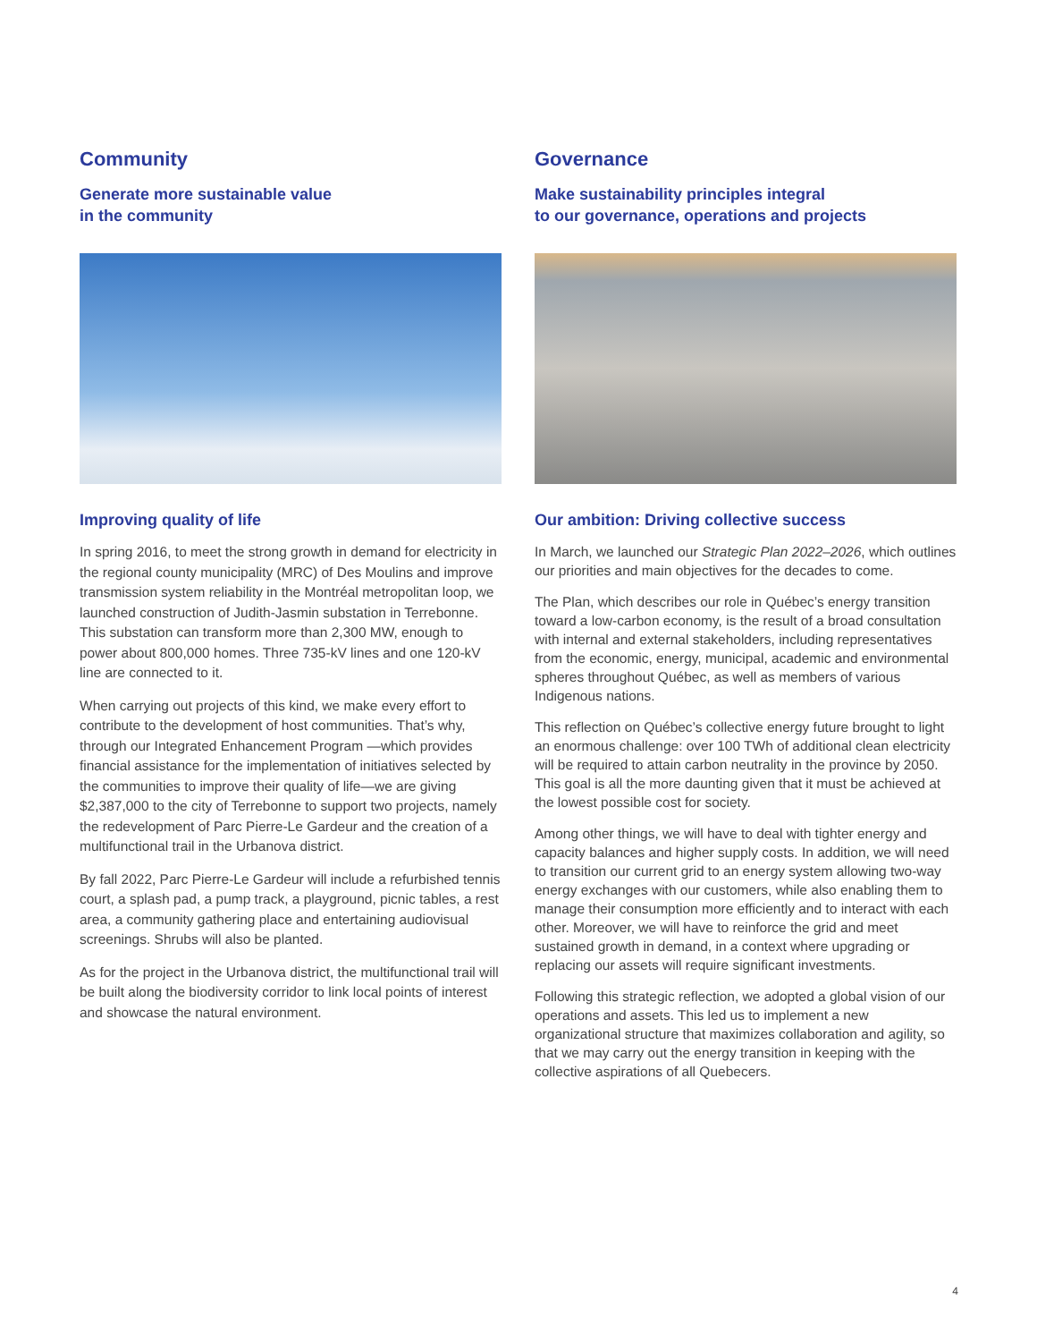Community
Generate more sustainable value
in the community
Improving quality of life
In spring 2016, to meet the strong growth in demand for electricity in the regional county municipality (MRC) of Des Moulins and improve transmission system reliability in the Montréal metropolitan loop, we launched construction of Judith-Jasmin substation in Terrebonne. This substation can transform more than 2,300 MW, enough to power about 800,000 homes. Three 735-kV lines and one 120-kV line are connected to it.
When carrying out projects of this kind, we make every effort to contribute to the development of host communities. That’s why, through our Integrated Enhancement Program —which provides financial assistance for the implementation of initiatives selected by the communities to improve their quality of life—we are giving $2,387,000 to the city of Terrebonne to support two projects, namely the redevelopment of Parc Pierre-Le Gardeur and the creation of a multifunctional trail in the Urbanova district.
By fall 2022, Parc Pierre-Le Gardeur will include a refurbished tennis court, a splash pad, a pump track, a playground, picnic tables, a rest area, a community gathering place and entertaining audiovisual screenings. Shrubs will also be planted.
As for the project in the Urbanova district, the multifunctional trail will be built along the biodiversity corridor to link local points of interest and showcase the natural environment.
Governance
Make sustainability principles integral
to our governance, operations and projects
Our ambition: Driving collective success
In March, we launched our Strategic Plan 2022–2026, which outlines our priorities and main objectives for the decades to come.
The Plan, which describes our role in Québec’s energy transition toward a low-carbon economy, is the result of a broad consultation with internal and external stakeholders, including representatives from the economic, energy, municipal, academic and environmental spheres throughout Québec, as well as members of various Indigenous nations.
This reflection on Québec’s collective energy future brought to light an enormous challenge: over 100 TWh of additional clean electricity will be required to attain carbon neutrality in the province by 2050. This goal is all the more daunting given that it must be achieved at the lowest possible cost for society.
Among other things, we will have to deal with tighter energy and capacity balances and higher supply costs. In addition, we will need to transition our current grid to an energy system allowing two-way energy exchanges with our customers, while also enabling them to manage their consumption more efficiently and to interact with each other. Moreover, we will have to reinforce the grid and meet sustained growth in demand, in a context where upgrading or replacing our assets will require significant investments.
Following this strategic reflection, we adopted a global vision of our operations and assets. This led us to implement a new organizational structure that maximizes collaboration and agility, so that we may carry out the energy transition in keeping with the collective aspirations of all Quebecers.
4